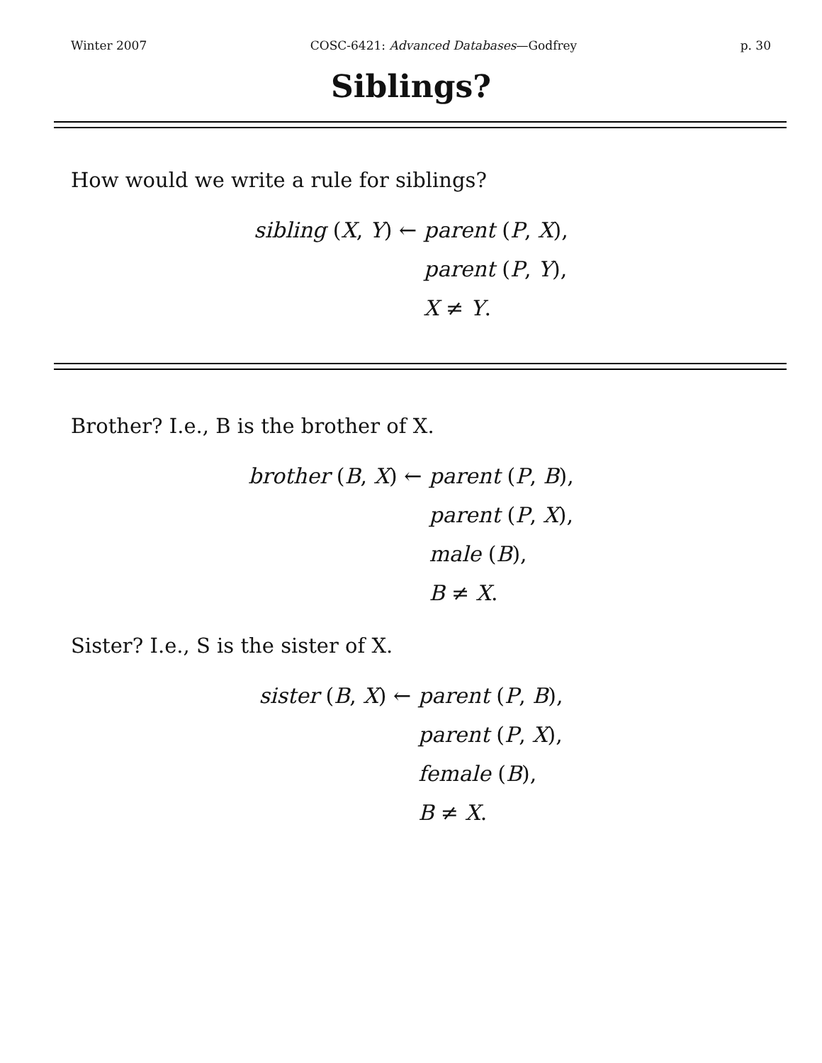Winter 2007 COSC-6421: Advanced Databases—Godfrey p. 30
Siblings?
How would we write a rule for siblings?
sibling (X, Y) ← parent (P, X), parent (P, Y), X ≠ Y.
Brother? I.e., B is the brother of X.
brother (B, X) ← parent (P, B), parent (P, X), male (B), B ≠ X.
Sister? I.e., S is the sister of X.
sister (B, X) ← parent (P, B), parent (P, X), female (B), B ≠ X.